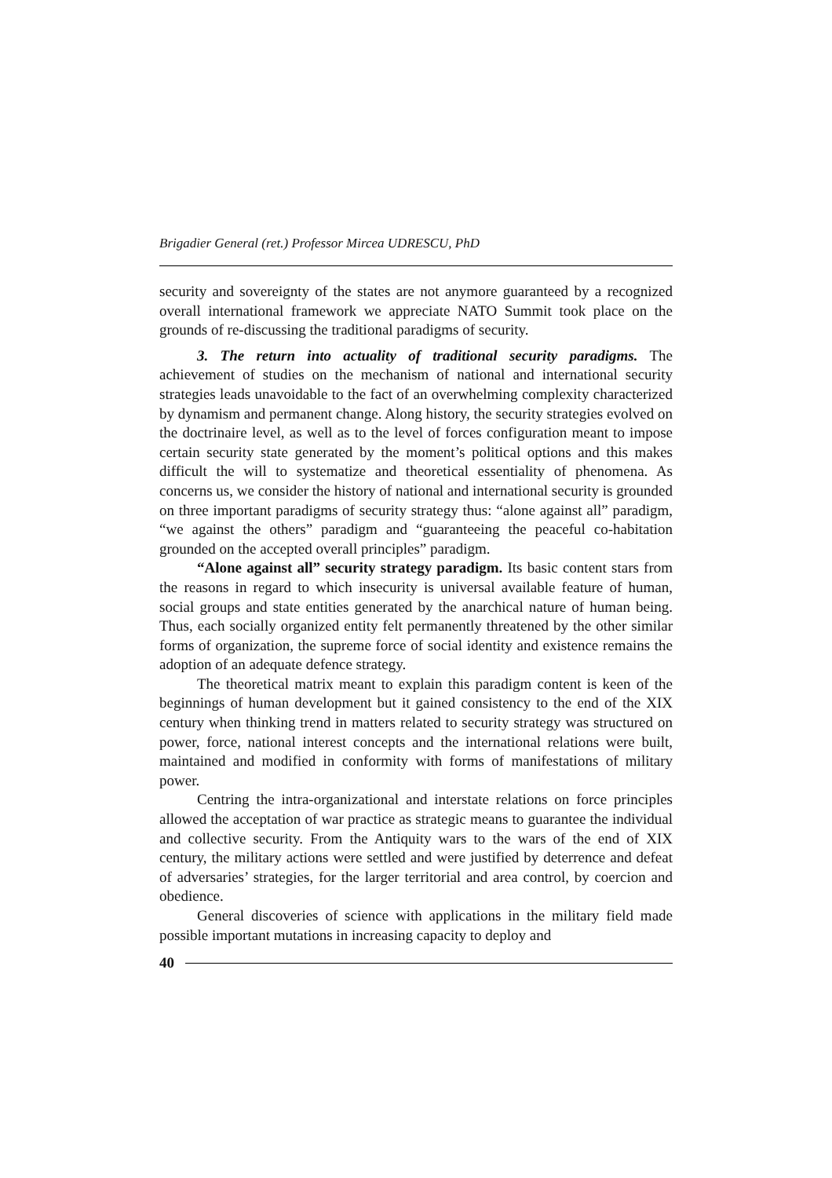Brigadier General (ret.) Professor Mircea UDRESCU, PhD
security and sovereignty of the states are not anymore guaranteed by a recognized overall international framework we appreciate NATO Summit took place on the grounds of re-discussing the traditional paradigms of security.
3. The return into actuality of traditional security paradigms. The achievement of studies on the mechanism of national and international security strategies leads unavoidable to the fact of an overwhelming complexity characterized by dynamism and permanent change. Along history, the security strategies evolved on the doctrinaire level, as well as to the level of forces configuration meant to impose certain security state generated by the moment’s political options and this makes difficult the will to systematize and theoretical essentiality of phenomena. As concerns us, we consider the history of national and international security is grounded on three important paradigms of security strategy thus: “alone against all” paradigm, “we against the others” paradigm and “guaranteeing the peaceful co-habitation grounded on the accepted overall principles” paradigm.
“Alone against all” security strategy paradigm. Its basic content stars from the reasons in regard to which insecurity is universal available feature of human, social groups and state entities generated by the anarchical nature of human being. Thus, each socially organized entity felt permanently threatened by the other similar forms of organization, the supreme force of social identity and existence remains the adoption of an adequate defence strategy.
The theoretical matrix meant to explain this paradigm content is keen of the beginnings of human development but it gained consistency to the end of the XIX century when thinking trend in matters related to security strategy was structured on power, force, national interest concepts and the international relations were built, maintained and modified in conformity with forms of manifestations of military power.
Centring the intra-organizational and interstate relations on force principles allowed the acceptation of war practice as strategic means to guarantee the individual and collective security. From the Antiquity wars to the wars of the end of XIX century, the military actions were settled and were justified by deterrence and defeat of adversaries’ strategies, for the larger territorial and area control, by coercion and obedience.
General discoveries of science with applications in the military field made possible important mutations in increasing capacity to deploy and
40